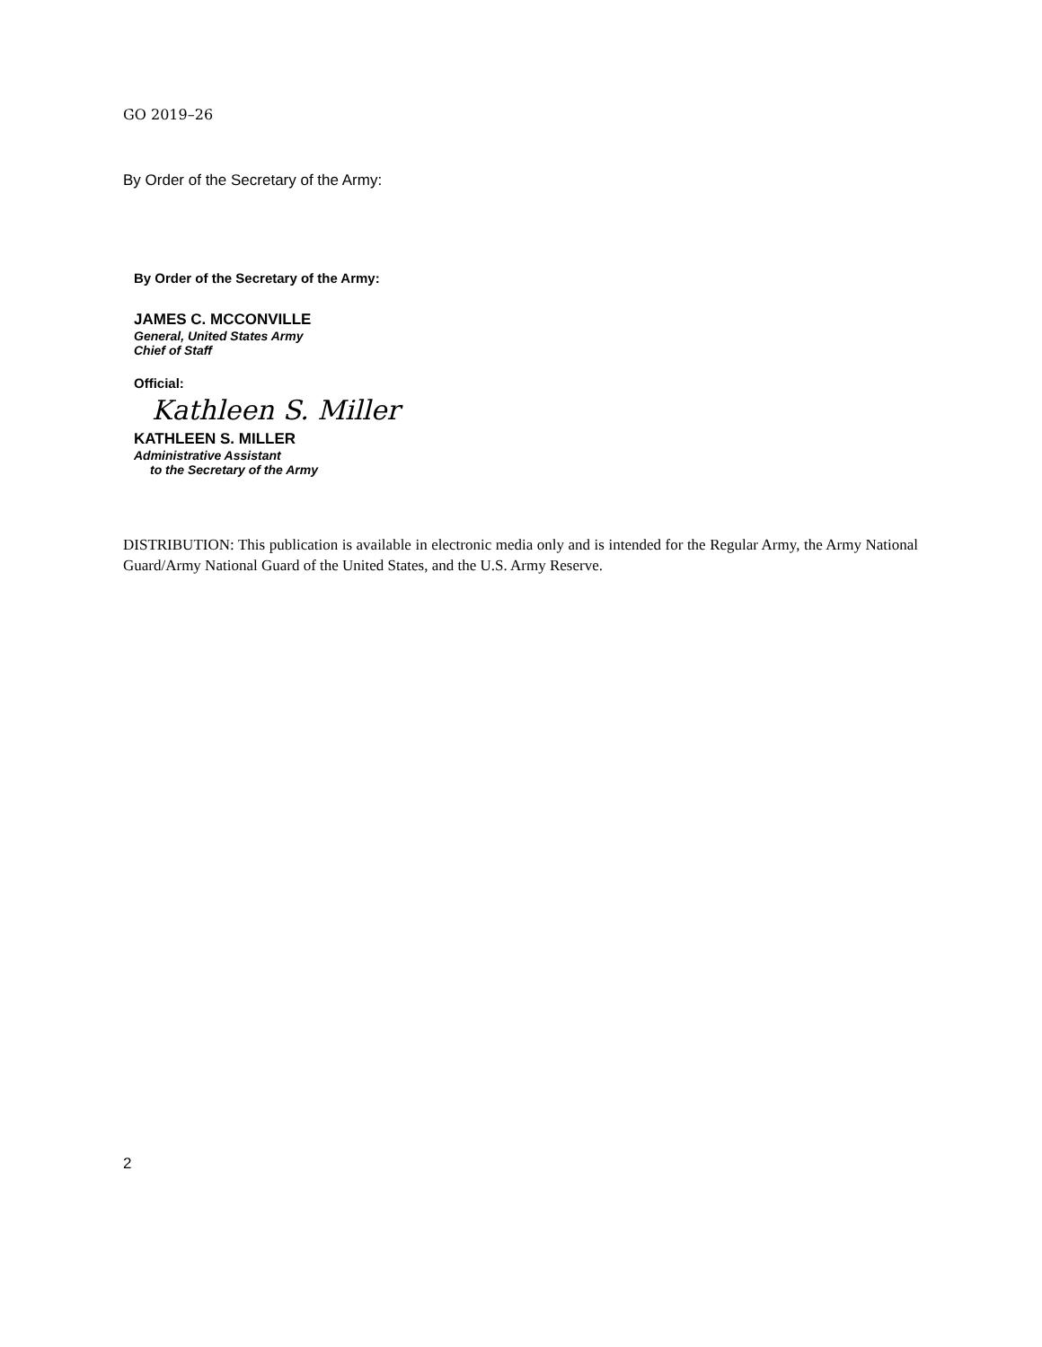GO 2019–26
By Order of the Secretary of the Army:
By Order of the Secretary of the Army:
JAMES C. MCCONVILLE
General, United States Army
Chief of Staff
Official:
Kathleen S. Miller
KATHLEEN S. MILLER
Administrative Assistant
to the Secretary of the Army
DISTRIBUTION: This publication is available in electronic media only and is intended for the Regular Army, the Army National Guard/Army National Guard of the United States, and the U.S. Army Reserve.
2